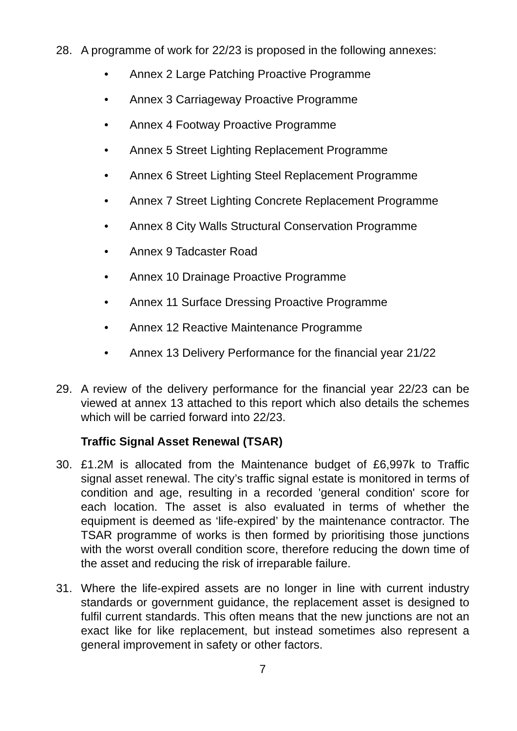28. A programme of work for 22/23 is proposed in the following annexes:
• Annex 2 Large Patching Proactive Programme
• Annex 3 Carriageway Proactive Programme
• Annex 4 Footway Proactive Programme
• Annex 5 Street Lighting Replacement Programme
• Annex 6 Street Lighting Steel Replacement Programme
• Annex 7 Street Lighting Concrete Replacement Programme
• Annex 8 City Walls Structural Conservation Programme
• Annex 9 Tadcaster Road
• Annex 10 Drainage Proactive Programme
• Annex 11 Surface Dressing Proactive Programme
• Annex 12 Reactive Maintenance Programme
• Annex 13 Delivery Performance for the financial year 21/22
29. A review of the delivery performance for the financial year 22/23 can be viewed at annex 13 attached to this report which also details the schemes which will be carried forward into 22/23.
Traffic Signal Asset Renewal (TSAR)
30. £1.2M is allocated from the Maintenance budget of £6,997k to Traffic signal asset renewal. The city’s traffic signal estate is monitored in terms of condition and age, resulting in a recorded 'general condition' score for each location. The asset is also evaluated in terms of whether the equipment is deemed as ‘life-expired’ by the maintenance contractor. The TSAR programme of works is then formed by prioritising those junctions with the worst overall condition score, therefore reducing the down time of the asset and reducing the risk of irreparable failure.
31. Where the life-expired assets are no longer in line with current industry standards or government guidance, the replacement asset is designed to fulfil current standards. This often means that the new junctions are not an exact like for like replacement, but instead sometimes also represent a general improvement in safety or other factors.
7